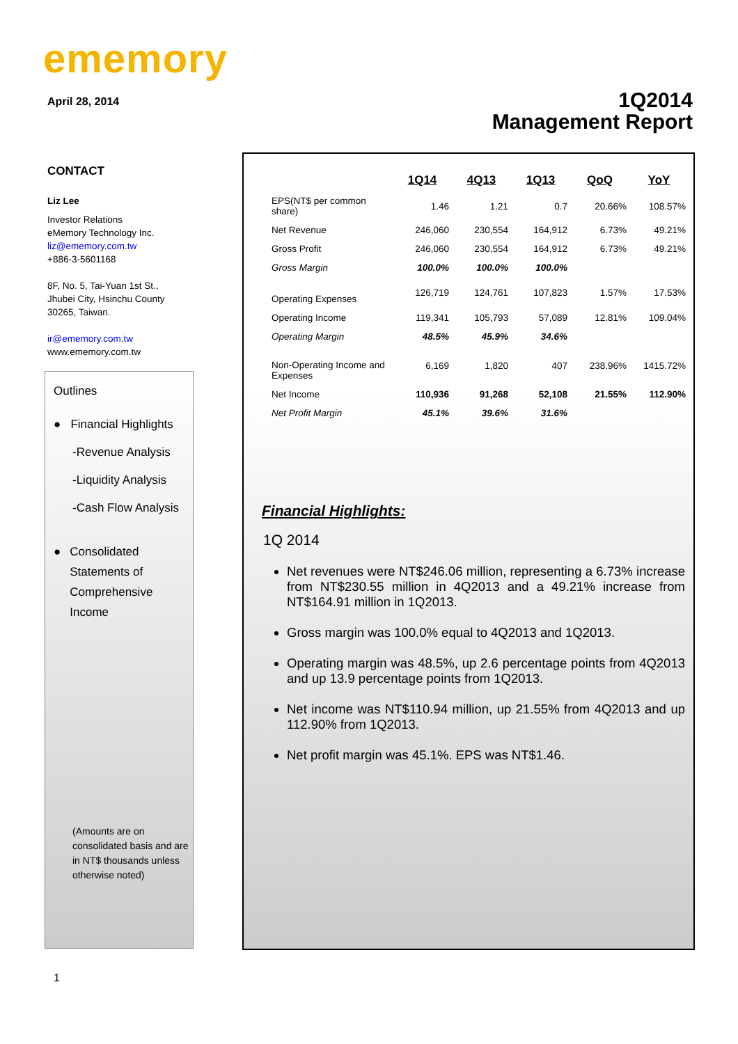ememory
April 28, 2014
1Q2014
Management Report
CONTACT
Liz Lee
Investor Relations
eMemory Technology Inc.
liz@ememory.com.tw
+886-3-5601168
8F, No. 5, Tai-Yuan 1st St.,
Jhubei City, Hsinchu County
30265, Taiwan.
ir@ememory.com.tw
www.ememory.com.tw
Outlines
● Financial Highlights
-Revenue Analysis
-Liquidity Analysis
-Cash Flow Analysis
● Consolidated
Statements of
Comprehensive
Income
(Amounts are on consolidated basis and are in NT$ thousands unless otherwise noted)
| | 1Q14 | 4Q13 | 1Q13 | QoQ | YoY |
| --- | --- | --- | --- | --- | --- |
| EPS(NT$ per common share) | 1.46 | 1.21 | 0.7 | 20.66% | 108.57% |
| Net Revenue | 246,060 | 230,554 | 164,912 | 6.73% | 49.21% |
| Gross Profit | 246,060 | 230,554 | 164,912 | 6.73% | 49.21% |
| Gross Margin | 100.0% | 100.0% | 100.0% | | |
| Operating Expenses | 126,719 | 124,761 | 107,823 | 1.57% | 17.53% |
| Operating Income | 119,341 | 105,793 | 57,089 | 12.81% | 109.04% |
| Operating Margin | 48.5% | 45.9% | 34.6% | | |
| Non-Operating Income and Expenses | 6,169 | 1,820 | 407 | 238.96% | 1415.72% |
| Net Income | 110,936 | 91,268 | 52,108 | 21.55% | 112.90% |
| Net Profit Margin | 45.1% | 39.6% | 31.6% | | |
Financial Highlights:
1Q 2014
Net revenues were NT$246.06 million, representing a 6.73% increase from NT$230.55 million in 4Q2013 and a 49.21% increase from NT$164.91 million in 1Q2013.
Gross margin was 100.0% equal to 4Q2013 and 1Q2013.
Operating margin was 48.5%, up 2.6 percentage points from 4Q2013 and up 13.9 percentage points from 1Q2013.
Net income was NT$110.94 million, up 21.55% from 4Q2013 and up 112.90% from 1Q2013.
Net profit margin was 45.1%. EPS was NT$1.46.
1